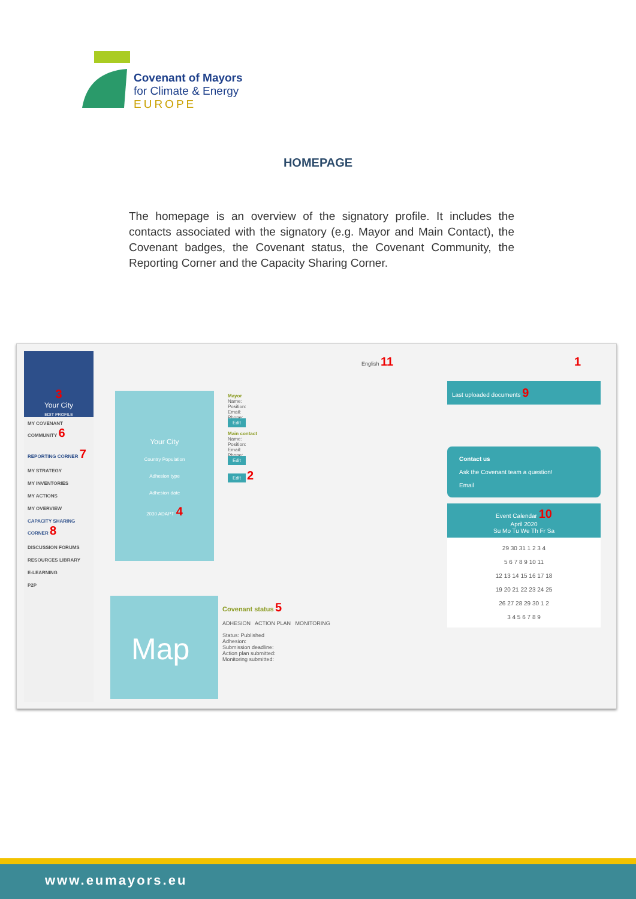Covenant of Mayors
for Climate & Energy
EUROPE
HOMEPAGE
The homepage is an overview of the signatory profile. It includes the contacts associated with the signatory (e.g. Mayor and Main Contact), the Covenant badges, the Covenant status, the Covenant Community, the Reporting Corner and the Capacity Sharing Corner.
3
Your City
EDIT PROFILE
MY COVENANT COMMUNITY 6
REPORTING CORNER 7
MY STRATEGY
MY INVENTORIES
MY ACTIONS
MY OVERVIEW
CAPACITY SHARING CORNER 8
DISCUSSION FORUMS
RESOURCES LIBRARY
E-LEARNING
P2P
English 11 1
Your City
Country Population
Adhesion type
Adhesion date
2030 ADAPT 4
Mayor
Name:
Position:
Email:
Phone:
Edit
Main contact
Name:
Position:
Email:
Phone:
Edit
Edit 2
Map
Covenant status 5
ADHESION ACTION PLAN MONITORING
Status: Published
Adhesion:
Submission deadline:
Action plan submitted:
Monitoring submitted:
Last uploaded documents 9
Contact us
Ask the Covenant team a question!
Email
Event Calendar 10
April 2020
Su Mo Tu We Th Fr Sa
29 30 31 1 2 3 4
5 6 7 8 9 10 11
12 13 14 15 16 17 18
19 20 21 22 23 24 25
26 27 28 29 30 1 2
3 4 5 6 7 8 9
www.eumayors.eu